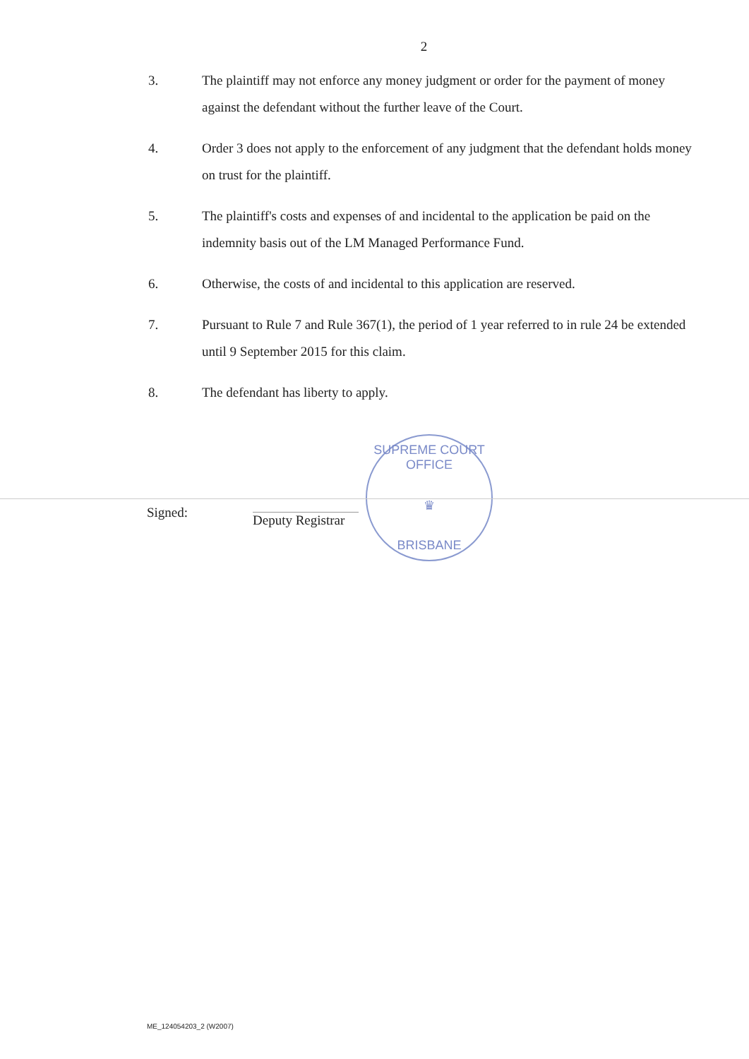2
3. The plaintiff may not enforce any money judgment or order for the payment of money against the defendant without the further leave of the Court.
4. Order 3 does not apply to the enforcement of any judgment that the defendant holds money on trust for the plaintiff.
5. The plaintiff's costs and expenses of and incidental to the application be paid on the indemnity basis out of the LM Managed Performance Fund.
6. Otherwise, the costs of and incidental to this application are reserved.
7. Pursuant to Rule 7 and Rule 367(1), the period of 1 year referred to in rule 24 be extended until 9 September 2015 for this claim.
8. The defendant has liberty to apply.
Signed:
Deputy Registrar
SUPREME COURT OFFICE
♛
BRISBANE
ME_124054203_2 (W2007)